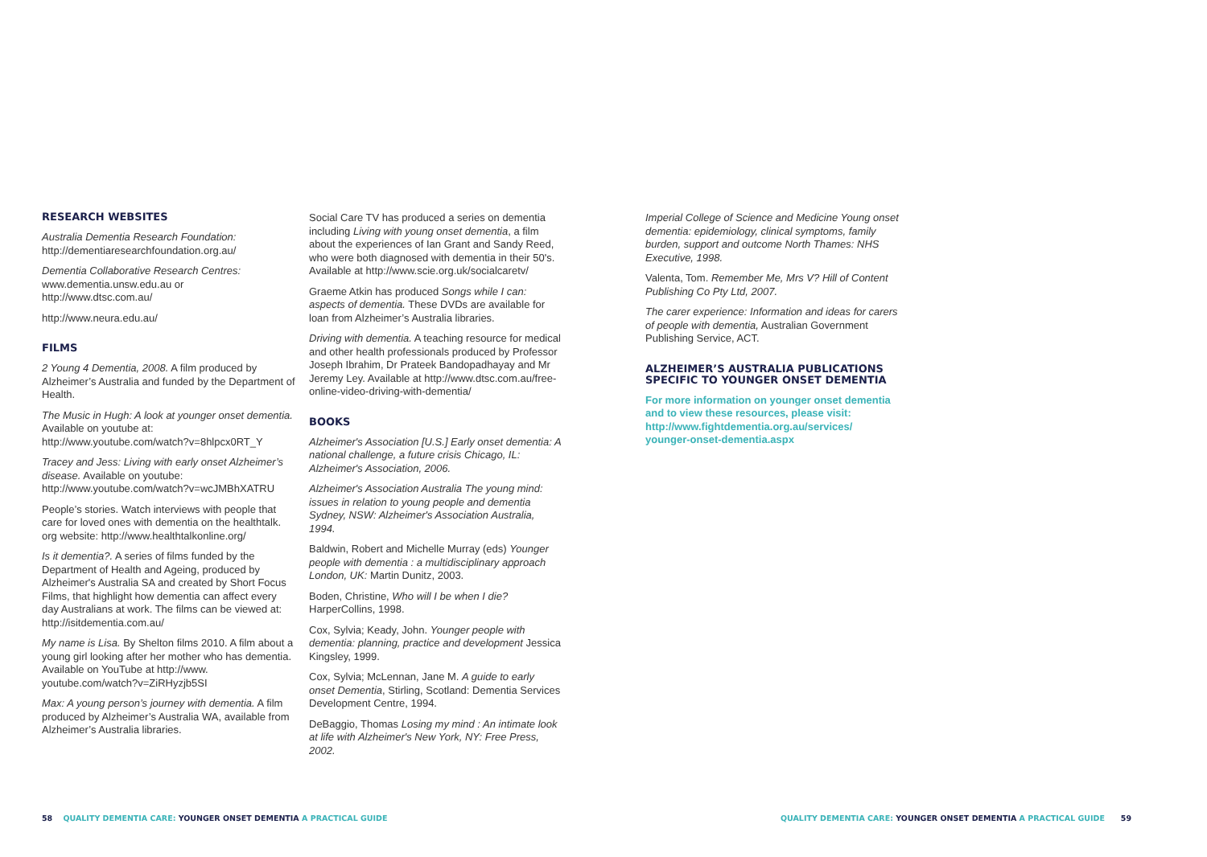RESEARCH WEBSITES
Australia Dementia Research Foundation:
http://dementiaresearchfoundation.org.au/
Dementia Collaborative Research Centres:
www.dementia.unsw.edu.au or
http://www.dtsc.com.au/
http://www.neura.edu.au/
FILMS
2 Young 4 Dementia, 2008. A film produced by Alzheimer’s Australia and funded by the Department of Health.
The Music in Hugh: A look at younger onset dementia. Available on youtube at:
http://www.youtube.com/watch?v=8hlpcx0RT_Y
Tracey and Jess: Living with early onset Alzheimer’s disease. Available on youtube:
http://www.youtube.com/watch?v=wcJMBhXATRU
People’s stories. Watch interviews with people that care for loved ones with dementia on the healthtalk. org website: http://www.healthtalkonline.org/
Is it dementia?. A series of films funded by the Department of Health and Ageing, produced by Alzheimer's Australia SA and created by Short Focus Films, that highlight how dementia can affect every day Australians at work. The films can be viewed at: http://isitdementia.com.au/
My name is Lisa. By Shelton films 2010. A film about a young girl looking after her mother who has dementia. Available on YouTube at http://www. youtube.com/watch?v=ZiRHyzjb5SI
Max: A young person’s journey with dementia. A film produced by Alzheimer’s Australia WA, available from Alzheimer’s Australia libraries.
Social Care TV has produced a series on dementia including Living with young onset dementia, a film about the experiences of Ian Grant and Sandy Reed, who were both diagnosed with dementia in their 50's. Available at http://www.scie.org.uk/socialcaretv/
Graeme Atkin has produced Songs while I can: aspects of dementia. These DVDs are available for loan from Alzheimer’s Australia libraries.
Driving with dementia. A teaching resource for medical and other health professionals produced by Professor Joseph Ibrahim, Dr Prateek Bandopadhayay and Mr Jeremy Ley. Available at http://www.dtsc.com.au/free-online-video-driving-with-dementia/
BOOKS
Alzheimer's Association [U.S.] Early onset dementia: A national challenge, a future crisis Chicago, IL: Alzheimer's Association, 2006.
Alzheimer's Association Australia The young mind: issues in relation to young people and dementia Sydney, NSW: Alzheimer's Association Australia, 1994.
Baldwin, Robert and Michelle Murray (eds) Younger people with dementia : a multidisciplinary approach London, UK: Martin Dunitz, 2003.
Boden, Christine, Who will I be when I die? HarperCollins, 1998.
Cox, Sylvia; Keady, John. Younger people with dementia: planning, practice and development Jessica Kingsley, 1999.
Cox, Sylvia; McLennan, Jane M. A guide to early onset Dementia, Stirling, Scotland: Dementia Services Development Centre, 1994.
DeBaggio, Thomas Losing my mind : An intimate look at life with Alzheimer's New York, NY: Free Press, 2002.
Imperial College of Science and Medicine Young onset dementia: epidemiology, clinical symptoms, family burden, support and outcome North Thames: NHS Executive, 1998.
Valenta, Tom. Remember Me, Mrs V? Hill of Content Publishing Co Pty Ltd, 2007.
The carer experience: Information and ideas for carers of people with dementia, Australian Government Publishing Service, ACT.
ALZHEIMER’S AUSTRALIA PUBLICATIONS SPECIFIC TO YOUNGER ONSET DEMENTIA
For more information on younger onset dementia and to view these resources, please visit: http://www.fightdementia.org.au/services/ younger-onset-dementia.aspx
58 QUALITY DEMENTIA CARE: YOUNGER ONSET DEMENTIA A PRACTICAL GUIDE
QUALITY DEMENTIA CARE: YOUNGER ONSET DEMENTIA A PRACTICAL GUIDE 59